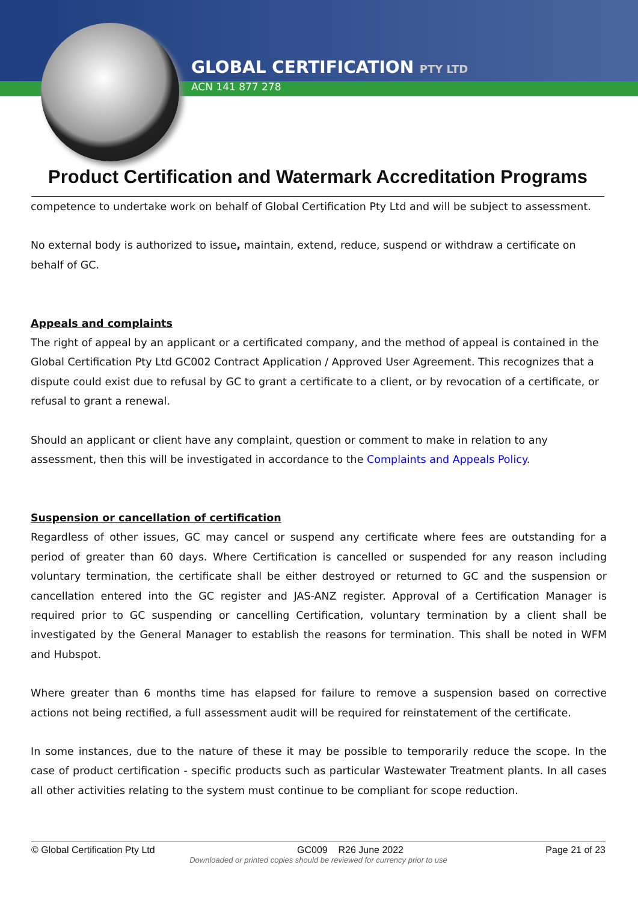GLOBAL CERTIFICATION PTY LTD
ACN 141 877 278
Product Certification and Watermark Accreditation Programs
competence to undertake work on behalf of Global Certification Pty Ltd and will be subject to assessment.
No external body is authorized to issue, maintain, extend, reduce, suspend or withdraw a certificate on behalf of GC.
Appeals and complaints
The right of appeal by an applicant or a certificated company, and the method of appeal is contained in the Global Certification Pty Ltd GC002 Contract Application / Approved User Agreement. This recognizes that a dispute could exist due to refusal by GC to grant a certificate to a client, or by revocation of a certificate, or refusal to grant a renewal.
Should an applicant or client have any complaint, question or comment to make in relation to any assessment, then this will be investigated in accordance to the Complaints and Appeals Policy.
Suspension or cancellation of certification
Regardless of other issues, GC may cancel or suspend any certificate where fees are outstanding for a period of greater than 60 days. Where Certification is cancelled or suspended for any reason including voluntary termination, the certificate shall be either destroyed or returned to GC and the suspension or cancellation entered into the GC register and JAS-ANZ register. Approval of a Certification Manager is required prior to GC suspending or cancelling Certification, voluntary termination by a client shall be investigated by the General Manager to establish the reasons for termination. This shall be noted in WFM and Hubspot.
Where greater than 6 months time has elapsed for failure to remove a suspension based on corrective actions not being rectified, a full assessment audit will be required for reinstatement of the certificate.
In some instances, due to the nature of these it may be possible to temporarily reduce the scope. In the case of product certification - specific products such as particular Wastewater Treatment plants. In all cases all other activities relating to the system must continue to be compliant for scope reduction.
© Global Certification Pty Ltd GC009 R26 June 2022 Page 21 of 23
Downloaded or printed copies should be reviewed for currency prior to use